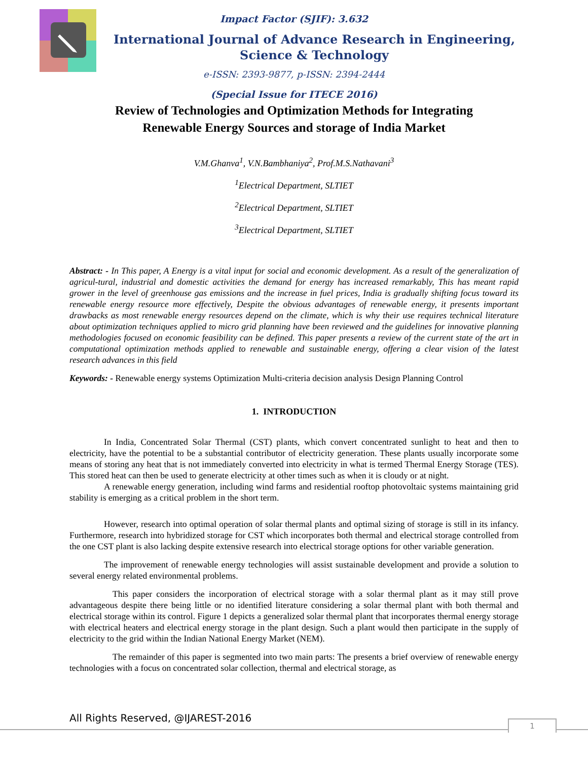Impact Factor (SJIF): 3.632
International Journal of Advance Research in Engineering, Science & Technology
e-ISSN: 2393-9877, p-ISSN: 2394-2444
(Special Issue for ITECE 2016)
Review of Technologies and Optimization Methods for Integrating Renewable Energy Sources and storage of India Market
V.M.Ghanva<sup>1</sup>, V.N.Bambhaniya<sup>2</sup>, Prof.M.S.Nathavani<sup>3</sup>
<sup>1</sup> Electrical Department, SLTIET
<sup>2</sup> Electrical Department, SLTIET
<sup>3</sup> Electrical Department, SLTIET
Abstract: - In This paper, A Energy is a vital input for social and economic development. As a result of the generalization of agricul-tural, industrial and domestic activities the demand for energy has increased remarkably, This has meant rapid grower in the level of greenhouse gas emissions and the increase in fuel prices, India is gradually shifting focus toward its renewable energy resource more effectively, Despite the obvious advantages of renewable energy, it presents important drawbacks as most renewable energy resources depend on the climate, which is why their use requires technical literature about optimization techniques applied to micro grid planning have been reviewed and the guidelines for innovative planning methodologies focused on economic feasibility can be defined. This paper presents a review of the current state of the art in computational optimization methods applied to renewable and sustainable energy, offering a clear vision of the latest research advances in this field
Keywords: - Renewable energy systems Optimization Multi-criteria decision analysis Design Planning Control
1. INTRODUCTION
In India, Concentrated Solar Thermal (CST) plants, which convert concentrated sunlight to heat and then to electricity, have the potential to be a substantial contributor of electricity generation. These plants usually incorporate some means of storing any heat that is not immediately converted into electricity in what is termed Thermal Energy Storage (TES). This stored heat can then be used to generate electricity at other times such as when it is cloudy or at night.
A renewable energy generation, including wind farms and residential rooftop photovoltaic systems maintaining grid stability is emerging as a critical problem in the short term.
However, research into optimal operation of solar thermal plants and optimal sizing of storage is still in its infancy. Furthermore, research into hybridized storage for CST which incorporates both thermal and electrical storage controlled from the one CST plant is also lacking despite extensive research into electrical storage options for other variable generation.
The improvement of renewable energy technologies will assist sustainable development and provide a solution to several energy related environmental problems.
This paper considers the incorporation of electrical storage with a solar thermal plant as it may still prove advantageous despite there being little or no identified literature considering a solar thermal plant with both thermal and electrical storage within its control. Figure 1 depicts a generalized solar thermal plant that incorporates thermal energy storage with electrical heaters and electrical energy storage in the plant design. Such a plant would then participate in the supply of electricity to the grid within the Indian National Energy Market (NEM).
The remainder of this paper is segmented into two main parts: The presents a brief overview of renewable energy technologies with a focus on concentrated solar collection, thermal and electrical storage, as
All Rights Reserved, @IJAREST-2016
1